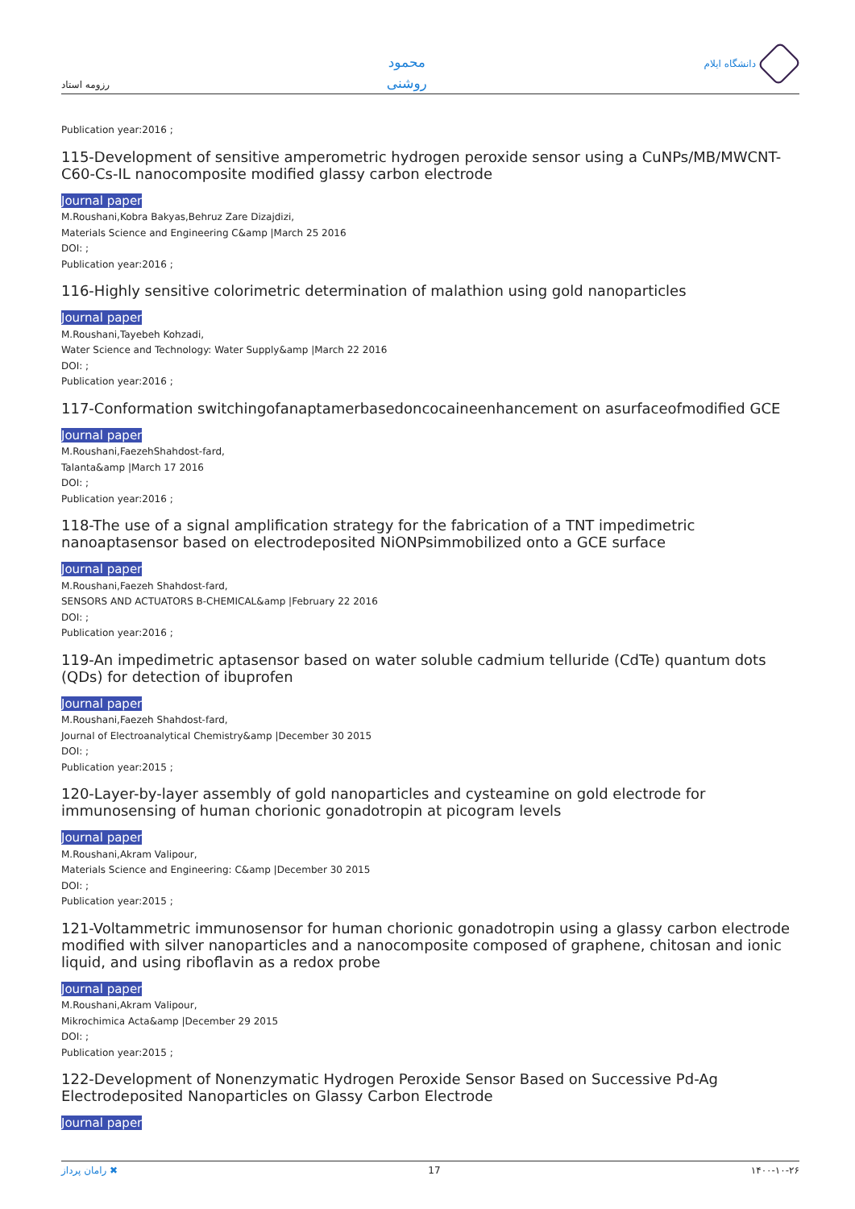رزومه استاد
محمود
روشنی
دانشگاه ایلام
Publication year:2016 ;
115-Development of sensitive amperometric hydrogen peroxide sensor using a CuNPs/MB/MWCNT-C60-Cs-IL nanocomposite modified glassy carbon electrode
Journal paper
M.Roushani,Kobra Bakyas,Behruz Zare Dizajdizi,
Materials Science and Engineering C&amp |March 25 2016
DOI: ;
Publication year:2016 ;
116-Highly sensitive colorimetric determination of malathion using gold nanoparticles
Journal paper
M.Roushani,Tayebeh Kohzadi,
Water Science and Technology: Water Supply&amp |March 22 2016
DOI: ;
Publication year:2016 ;
117-Conformation switchingofanaptamerbasedoncocaineenhancement on asurfaceofmodified GCE
Journal paper
M.Roushani,FaezehShahdost-fard,
Talanta&amp |March 17 2016
DOI: ;
Publication year:2016 ;
118-The use of a signal amplification strategy for the fabrication of a TNT impedimetric nanoaptasensor based on electrodeposited NiONPsimmobilized onto a GCE surface
Journal paper
M.Roushani,Faezeh Shahdost-fard,
SENSORS AND ACTUATORS B-CHEMICAL&amp |February 22 2016
DOI: ;
Publication year:2016 ;
119-An impedimetric aptasensor based on water soluble cadmium telluride (CdTe) quantum dots (QDs) for detection of ibuprofen
Journal paper
M.Roushani,Faezeh Shahdost-fard,
Journal of Electroanalytical Chemistry&amp |December 30 2015
DOI: ;
Publication year:2015 ;
120-Layer-by-layer assembly of gold nanoparticles and cysteamine on gold electrode for immunosensing of human chorionic gonadotropin at picogram levels
Journal paper
M.Roushani,Akram Valipour,
Materials Science and Engineering: C&amp |December 30 2015
DOI: ;
Publication year:2015 ;
121-Voltammetric immunosensor for human chorionic gonadotropin using a glassy carbon electrode modified with silver nanoparticles and a nanocomposite composed of graphene, chitosan and ionic liquid, and using riboflavin as a redox probe
Journal paper
M.Roushani,Akram Valipour,
Mikrochimica Acta&amp |December 29 2015
DOI: ;
Publication year:2015 ;
122-Development of Nonenzymatic Hydrogen Peroxide Sensor Based on Successive Pd-Ag Electrodeposited Nanoparticles on Glassy Carbon Electrode
Journal paper
رامان پرداز ✖ 17 ۱۴۰۰-۱۰-۲۶